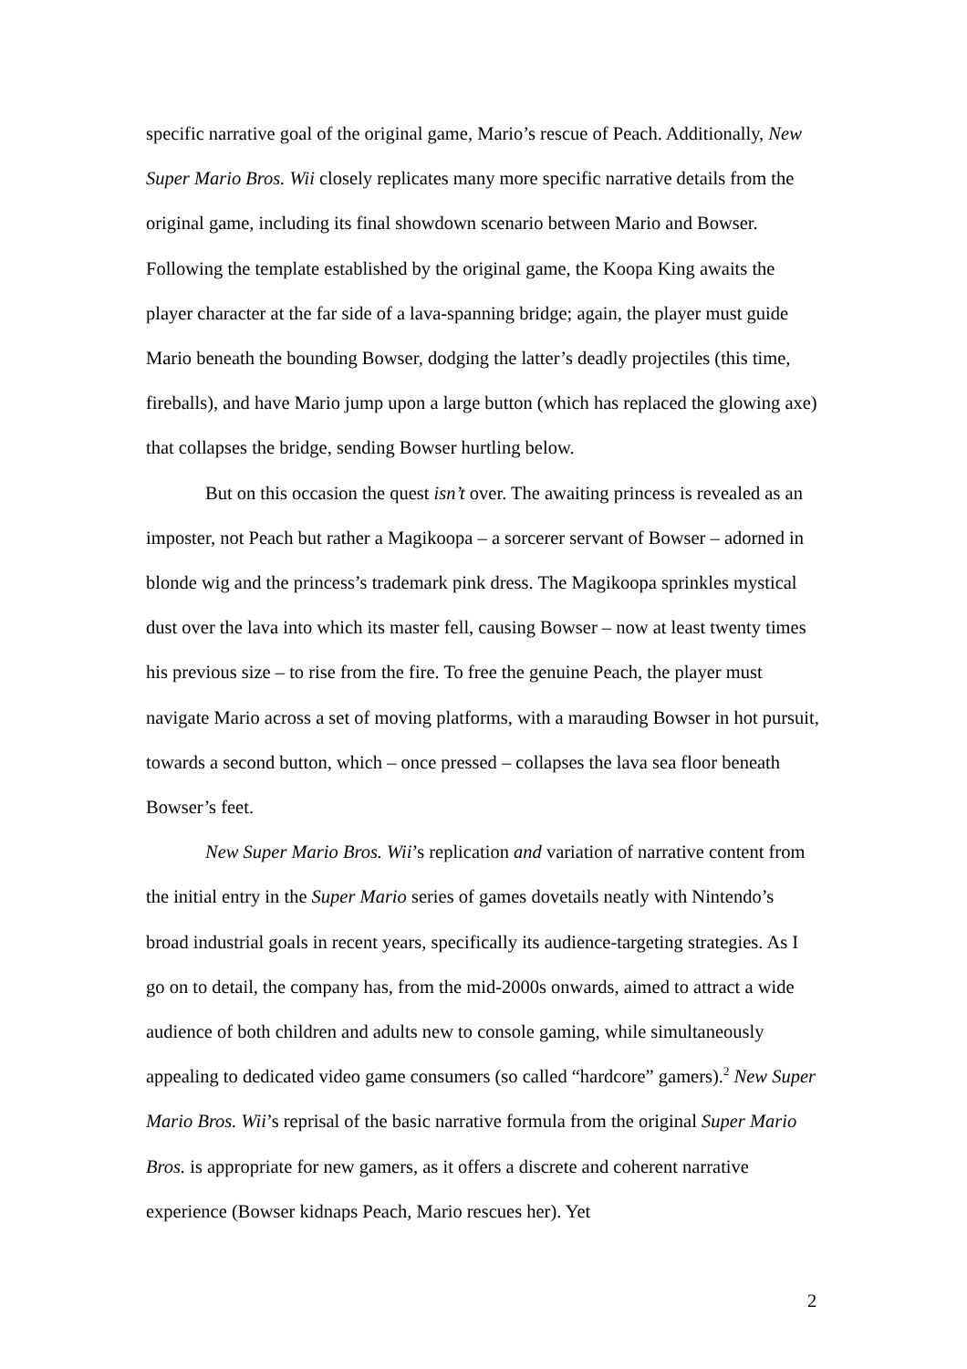specific narrative goal of the original game, Mario’s rescue of Peach. Additionally, New Super Mario Bros. Wii closely replicates many more specific narrative details from the original game, including its final showdown scenario between Mario and Bowser. Following the template established by the original game, the Koopa King awaits the player character at the far side of a lava-spanning bridge; again, the player must guide Mario beneath the bounding Bowser, dodging the latter’s deadly projectiles (this time, fireballs), and have Mario jump upon a large button (which has replaced the glowing axe) that collapses the bridge, sending Bowser hurtling below.
But on this occasion the quest isn’t over. The awaiting princess is revealed as an imposter, not Peach but rather a Magikoopa – a sorcerer servant of Bowser – adorned in blonde wig and the princess’s trademark pink dress. The Magikoopa sprinkles mystical dust over the lava into which its master fell, causing Bowser – now at least twenty times his previous size – to rise from the fire. To free the genuine Peach, the player must navigate Mario across a set of moving platforms, with a marauding Bowser in hot pursuit, towards a second button, which – once pressed – collapses the lava sea floor beneath Bowser’s feet.
New Super Mario Bros. Wii’s replication and variation of narrative content from the initial entry in the Super Mario series of games dovetails neatly with Nintendo’s broad industrial goals in recent years, specifically its audience-targeting strategies. As I go on to detail, the company has, from the mid-2000s onwards, aimed to attract a wide audience of both children and adults new to console gaming, while simultaneously appealing to dedicated video game consumers (so called “hardcore” gamers).<sup>2</sup> New Super Mario Bros. Wii’s reprisal of the basic narrative formula from the original Super Mario Bros. is appropriate for new gamers, as it offers a discrete and coherent narrative experience (Bowser kidnaps Peach, Mario rescues her). Yet
2